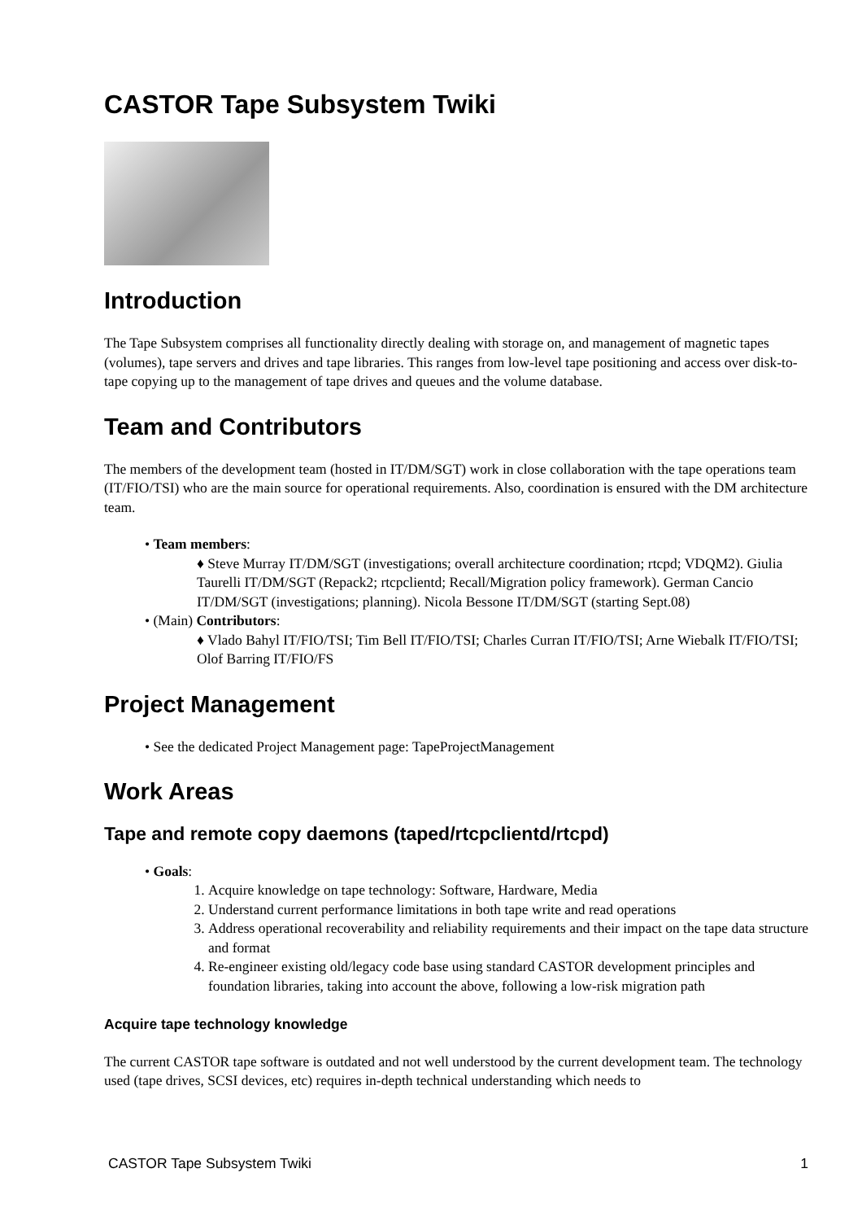CASTOR Tape Subsystem Twiki
Introduction
The Tape Subsystem comprises all functionality directly dealing with storage on, and management of magnetic tapes (volumes), tape servers and drives and tape libraries. This ranges from low-level tape positioning and access over disk-to-tape copying up to the management of tape drives and queues and the volume database.
Team and Contributors
The members of the development team (hosted in IT/DM/SGT) work in close collaboration with the tape operations team (IT/FIO/TSI) who are the main source for operational requirements. Also, coordination is ensured with the DM architecture team.
• Team members:
♦ Steve Murray IT/DM/SGT (investigations; overall architecture coordination; rtcpd; VDQM2). Giulia Taurelli IT/DM/SGT (Repack2; rtcpclientd; Recall/Migration policy framework). German Cancio IT/DM/SGT (investigations; planning). Nicola Bessone IT/DM/SGT (starting Sept.08)
• (Main) Contributors:
♦ Vlado Bahyl IT/FIO/TSI; Tim Bell IT/FIO/TSI; Charles Curran IT/FIO/TSI; Arne Wiebalk IT/FIO/TSI; Olof Barring IT/FIO/FS
Project Management
• See the dedicated Project Management page: TapeProjectManagement
Work Areas
Tape and remote copy daemons (taped/rtcpclientd/rtcpd)
• Goals:
1. Acquire knowledge on tape technology: Software, Hardware, Media
2. Understand current performance limitations in both tape write and read operations
3. Address operational recoverability and reliability requirements and their impact on the tape data structure and format
4. Re-engineer existing old/legacy code base using standard CASTOR development principles and foundation libraries, taking into account the above, following a low-risk migration path
Acquire tape technology knowledge
The current CASTOR tape software is outdated and not well understood by the current development team. The technology used (tape drives, SCSI devices, etc) requires in-depth technical understanding which needs to
CASTOR Tape Subsystem Twiki 1